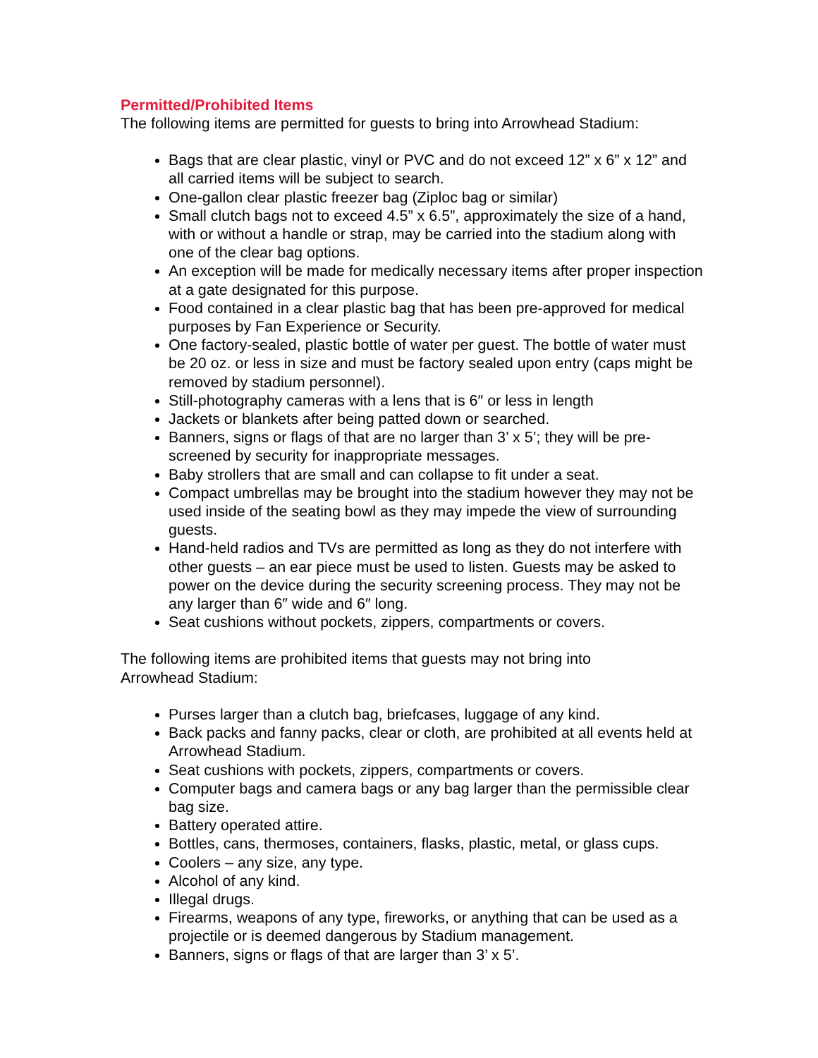Permitted/Prohibited Items
The following items are permitted for guests to bring into Arrowhead Stadium:
Bags that are clear plastic, vinyl or PVC and do not exceed 12” x 6” x 12” and all carried items will be subject to search.
One-gallon clear plastic freezer bag (Ziploc bag or similar)
Small clutch bags not to exceed 4.5” x 6.5”, approximately the size of a hand, with or without a handle or strap, may be carried into the stadium along with one of the clear bag options.
An exception will be made for medically necessary items after proper inspection at a gate designated for this purpose.
Food contained in a clear plastic bag that has been pre-approved for medical purposes by Fan Experience or Security.
One factory-sealed, plastic bottle of water per guest. The bottle of water must be 20 oz. or less in size and must be factory sealed upon entry (caps might be removed by stadium personnel).
Still-photography cameras with a lens that is 6″ or less in length
Jackets or blankets after being patted down or searched.
Banners, signs or flags of that are no larger than 3’ x 5’; they will be pre-screened by security for inappropriate messages.
Baby strollers that are small and can collapse to fit under a seat.
Compact umbrellas may be brought into the stadium however they may not be used inside of the seating bowl as they may impede the view of surrounding guests.
Hand-held radios and TVs are permitted as long as they do not interfere with other guests – an ear piece must be used to listen. Guests may be asked to power on the device during the security screening process. They may not be any larger than 6″ wide and 6″ long.
Seat cushions without pockets, zippers, compartments or covers.
The following items are prohibited items that guests may not bring into
Arrowhead Stadium:
Purses larger than a clutch bag, briefcases, luggage of any kind.
Back packs and fanny packs, clear or cloth, are prohibited at all events held at Arrowhead Stadium.
Seat cushions with pockets, zippers, compartments or covers.
Computer bags and camera bags or any bag larger than the permissible clear bag size.
Battery operated attire.
Bottles, cans, thermoses, containers, flasks, plastic, metal, or glass cups.
Coolers – any size, any type.
Alcohol of any kind.
Illegal drugs.
Firearms, weapons of any type, fireworks, or anything that can be used as a projectile or is deemed dangerous by Stadium management.
Banners, signs or flags of that are larger than 3’ x 5’.